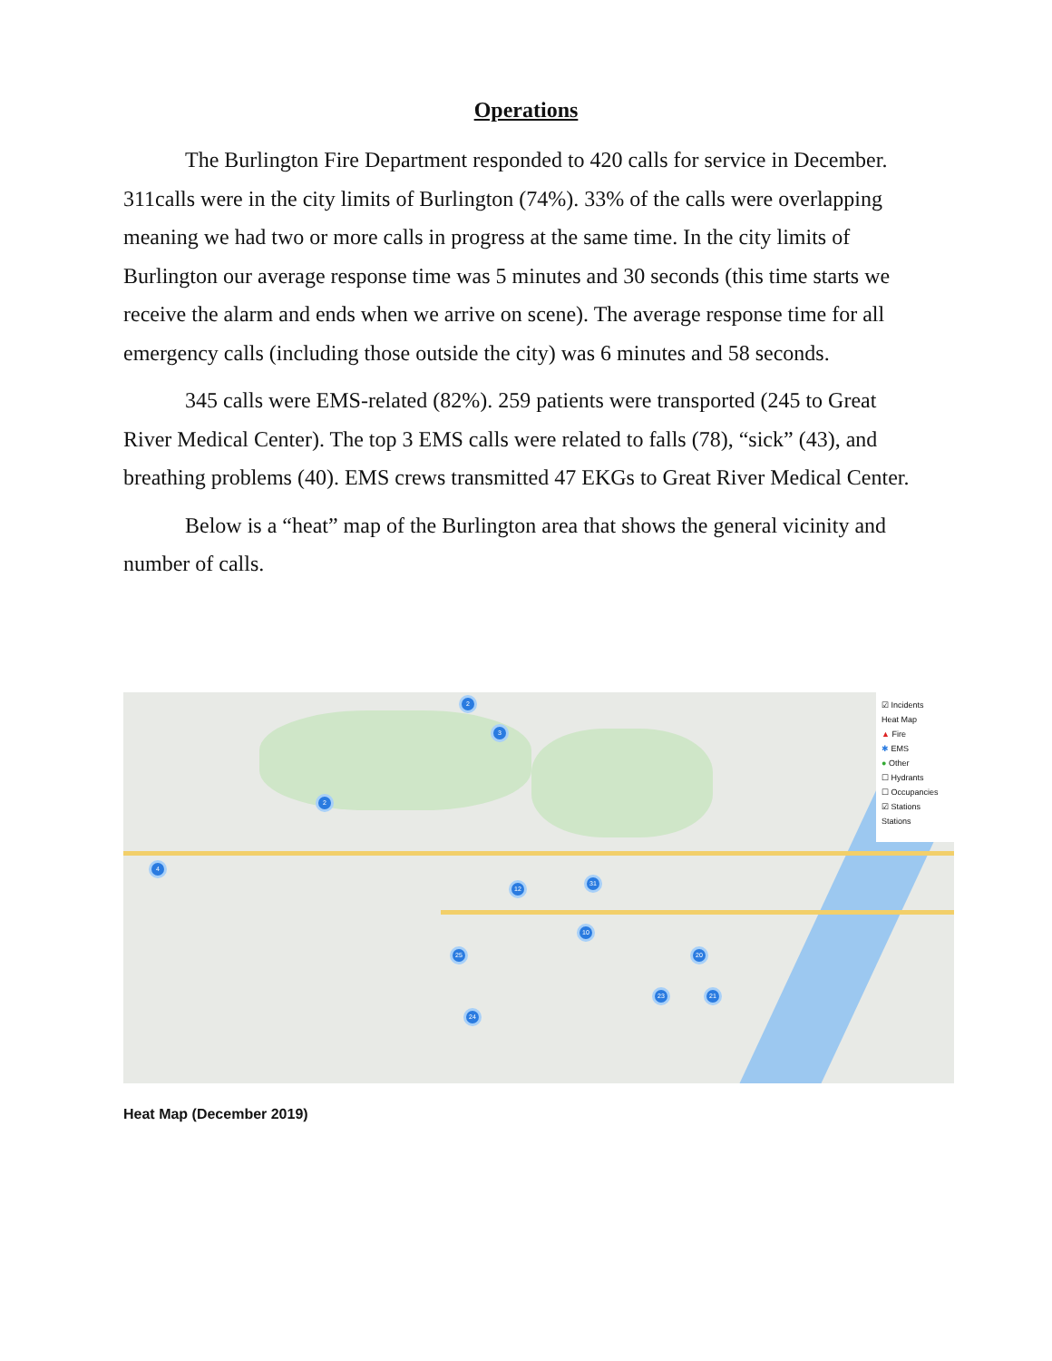Operations
The Burlington Fire Department responded to 420 calls for service in December. 311calls were in the city limits of Burlington (74%). 33% of the calls were overlapping meaning we had two or more calls in progress at the same time. In the city limits of Burlington our average response time was 5 minutes and 30 seconds (this time starts we receive the alarm and ends when we arrive on scene). The average response time for all emergency calls (including those outside the city) was 6 minutes and 58 seconds.
345 calls were EMS-related (82%). 259 patients were transported (245 to Great River Medical Center). The top 3 EMS calls were related to falls (78), “sick” (43), and breathing problems (40). EMS crews transmitted 47 EKGs to Great River Medical Center.
Below is a “heat” map of the Burlington area that shows the general vicinity and number of calls.
2
3
2
4
12
31
10
20
25
24
23 21
☑ Incidents
Heat Map
▲ Fire
✱ EMS
● Other
☐ Hydrants
☐ Occupancies
☑ Stations
Stations
Heat Map (December 2019)